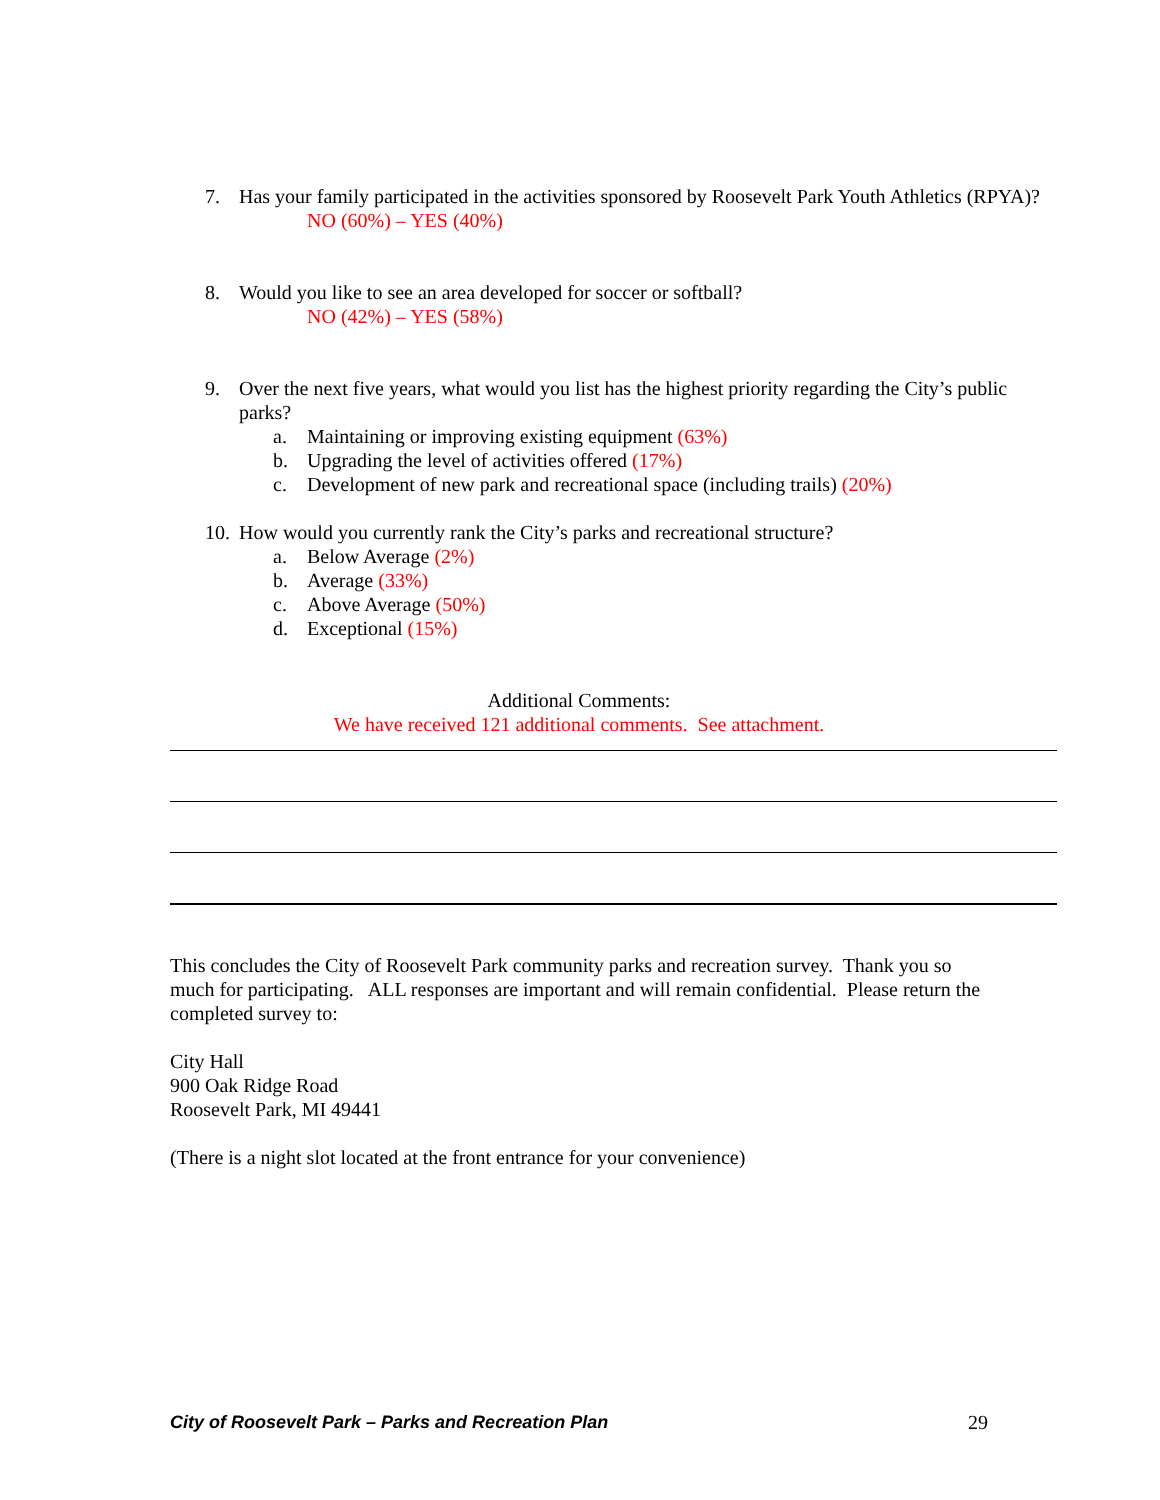7. Has your family participated in the activities sponsored by Roosevelt Park Youth Athletics (RPYA)?
NO (60%) – YES (40%)
8. Would you like to see an area developed for soccer or softball?
NO (42%) – YES (58%)
9. Over the next five years, what would you list has the highest priority regarding the City’s public parks?
a. Maintaining or improving existing equipment (63%)
b. Upgrading the level of activities offered (17%)
c. Development of new park and recreational space (including trails) (20%)
10. How would you currently rank the City’s parks and recreational structure?
a. Below Average (2%)
b. Average (33%)
c. Above Average (50%)
d. Exceptional (15%)
Additional Comments:
We have received 121 additional comments. See attachment.
This concludes the City of Roosevelt Park community parks and recreation survey. Thank you so much for participating. ALL responses are important and will remain confidential. Please return the completed survey to:
City Hall
900 Oak Ridge Road
Roosevelt Park, MI 49441
(There is a night slot located at the front entrance for your convenience)
City of Roosevelt Park – Parks and Recreation Plan 29